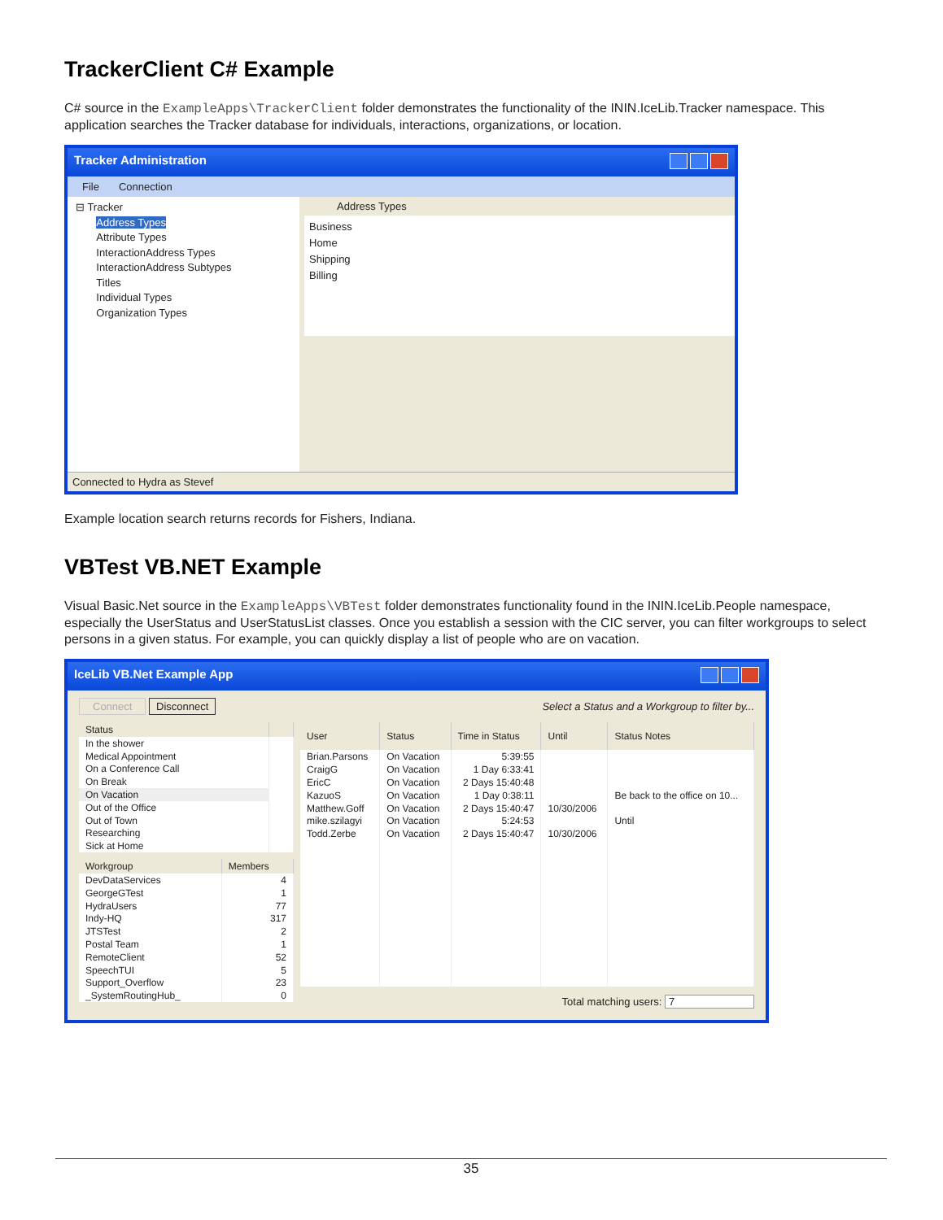TrackerClient C# Example
C# source in the ExampleApps\TrackerClient folder demonstrates the functionality of the ININ.IceLib.Tracker namespace. This application searches the Tracker database for individuals, interactions, organizations, or location.
Tracker Administration
File Connection
⊟ Tracker
Address Types
Attribute Types
InteractionAddress Types
InteractionAddress Subtypes
Titles
Individual Types
Organization Types
Address Types
Business
Home
Shipping
Billing
Connected to Hydra as Stevef
Example location search returns records for Fishers, Indiana.
VBTest VB.NET Example
Visual Basic.Net source in the ExampleApps\VBTest folder demonstrates functionality found in the ININ.IceLib.People namespace, especially the UserStatus and UserStatusList classes. Once you establish a session with the CIC server, you can filter workgroups to select persons in a given status. For example, you can quickly display a list of people who are on vacation.
IceLib VB.Net Example App
Connect Disconnect Select a Status and a Workgroup to filter by...
| Status | |
| --- | --- |
| In the shower | |
| Medical Appointment | |
| On a Conference Call | |
| On Break | |
| On Vacation | |
| Out of the Office | |
| Out of Town | |
| Researching | |
| Sick at Home | |
| Workgroup | Members |
| --- | --- |
| DevDataServices | 4 |
| GeorgeGTest | 1 |
| HydraUsers | 77 |
| Indy-HQ | 317 |
| JTSTest | 2 |
| Postal Team | 1 |
| RemoteClient | 52 |
| SpeechTUI | 5 |
| Support_Overflow | 23 |
| _SystemRoutingHub_ | 0 |
| User | Status | Time in Status | Until | Status Notes |
| --- | --- | --- | --- | --- |
| Brian.Parsons | On Vacation | 5:39:55 | | |
| CraigG | On Vacation | 1 Day 6:33:41 | | |
| EricC | On Vacation | 2 Days 15:40:48 | | |
| KazuoS | On Vacation | 1 Day 0:38:11 | | Be back to the office on 10... |
| Matthew.Goff | On Vacation | 2 Days 15:40:47 | 10/30/2006 | |
| mike.szilagyi | On Vacation | 5:24:53 | | Until |
| Todd.Zerbe | On Vacation | 2 Days 15:40:47 | 10/30/2006 | |
Total matching users: 7
35